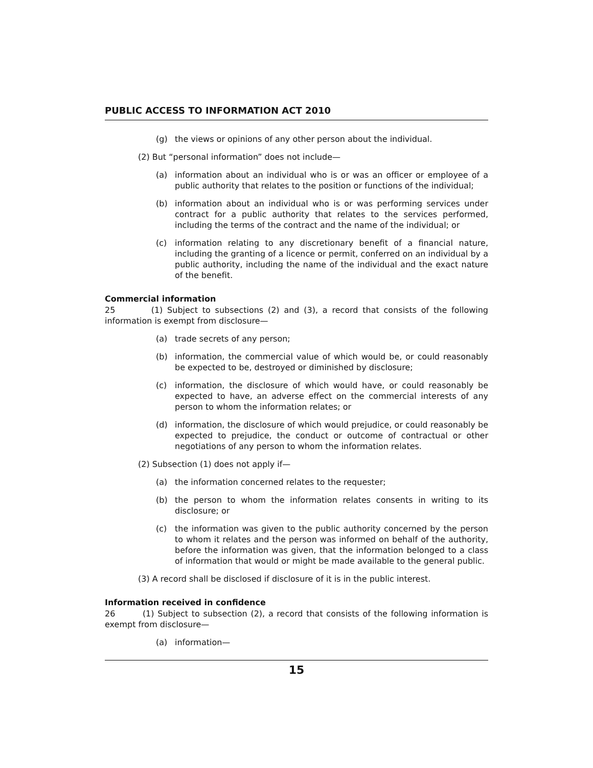PUBLIC ACCESS TO INFORMATION ACT 2010
(g) the views or opinions of any other person about the individual.
(2) But “personal information” does not include—
(a) information about an individual who is or was an officer or employee of a public authority that relates to the position or functions of the individual;
(b) information about an individual who is or was performing services under contract for a public authority that relates to the services performed, including the terms of the contract and the name of the individual; or
(c) information relating to any discretionary benefit of a financial nature, including the granting of a licence or permit, conferred on an individual by a public authority, including the name of the individual and the exact nature of the benefit.
Commercial information
25 (1) Subject to subsections (2) and (3), a record that consists of the following information is exempt from disclosure—
(a) trade secrets of any person;
(b) information, the commercial value of which would be, or could reasonably be expected to be, destroyed or diminished by disclosure;
(c) information, the disclosure of which would have, or could reasonably be expected to have, an adverse effect on the commercial interests of any person to whom the information relates; or
(d) information, the disclosure of which would prejudice, or could reasonably be expected to prejudice, the conduct or outcome of contractual or other negotiations of any person to whom the information relates.
(2) Subsection (1) does not apply if—
(a) the information concerned relates to the requester;
(b) the person to whom the information relates consents in writing to its disclosure; or
(c) the information was given to the public authority concerned by the person to whom it relates and the person was informed on behalf of the authority, before the information was given, that the information belonged to a class of information that would or might be made available to the general public.
(3) A record shall be disclosed if disclosure of it is in the public interest.
Information received in confidence
26 (1) Subject to subsection (2), a record that consists of the following information is exempt from disclosure—
(a) information—
15